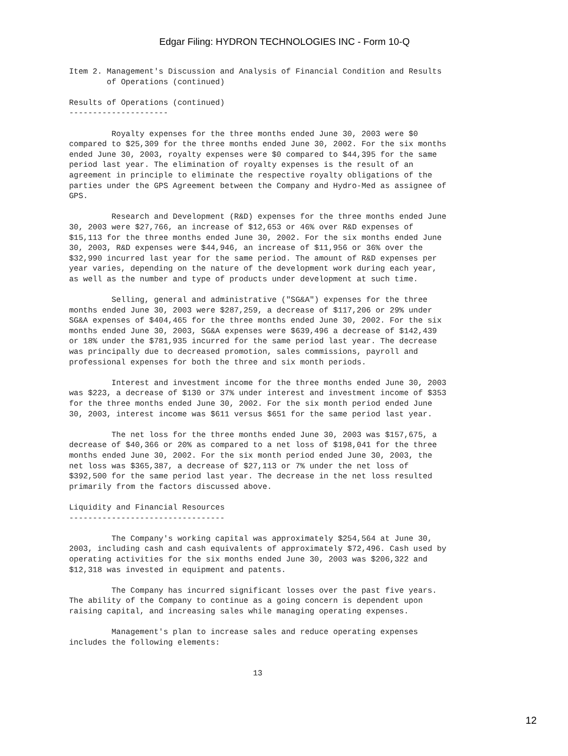Edgar Filing: HYDRON TECHNOLOGIES INC - Form 10-Q
Item 2. Management's Discussion and Analysis of Financial Condition and Results
        of Operations (continued)

Results of Operations (continued)
---------------------

         Royalty expenses for the three months ended June 30, 2003 were $0
compared to $25,309 for the three months ended June 30, 2002. For the six months
ended June 30, 2003, royalty expenses were $0 compared to $44,395 for the same
period last year. The elimination of royalty expenses is the result of an
agreement in principle to eliminate the respective royalty obligations of the
parties under the GPS Agreement between the Company and Hydro-Med as assignee of
GPS.

         Research and Development (R&D) expenses for the three months ended June
30, 2003 were $27,766, an increase of $12,653 or 46% over R&D expenses of
$15,113 for the three months ended June 30, 2002. For the six months ended June
30, 2003, R&D expenses were $44,946, an increase of $11,956 or 36% over the
$32,990 incurred last year for the same period. The amount of R&D expenses per
year varies, depending on the nature of the development work during each year,
as well as the number and type of products under development at such time.

         Selling, general and administrative ("SG&A") expenses for the three
months ended June 30, 2003 were $287,259, a decrease of $117,206 or 29% under
SG&A expenses of $404,465 for the three months ended June 30, 2002. For the six
months ended June 30, 2003, SG&A expenses were $639,496 a decrease of $142,439
or 18% under the $781,935 incurred for the same period last year. The decrease
was principally due to decreased promotion, sales commissions, payroll and
professional expenses for both the three and six month periods.

         Interest and investment income for the three months ended June 30, 2003
was $223, a decrease of $130 or 37% under interest and investment income of $353
for the three months ended June 30, 2002. For the six month period ended June
30, 2003, interest income was $611 versus $651 for the same period last year.

         The net loss for the three months ended June 30, 2003 was $157,675, a
decrease of $40,366 or 20% as compared to a net loss of $198,041 for the three
months ended June 30, 2002. For the six month period ended June 30, 2003, the
net loss was $365,387, a decrease of $27,113 or 7% under the net loss of
$392,500 for the same period last year. The decrease in the net loss resulted
primarily from the factors discussed above.

Liquidity and Financial Resources
---------------------------------

         The Company's working capital was approximately $254,564 at June 30,
2003, including cash and cash equivalents of approximately $72,496. Cash used by
operating activities for the six months ended June 30, 2003 was $206,322 and
$12,318 was invested in equipment and patents.

         The Company has incurred significant losses over the past five years.
The ability of the Company to continue as a going concern is dependent upon
raising capital, and increasing sales while managing operating expenses.

         Management's plan to increase sales and reduce operating expenses
includes the following elements:


                                       13
12